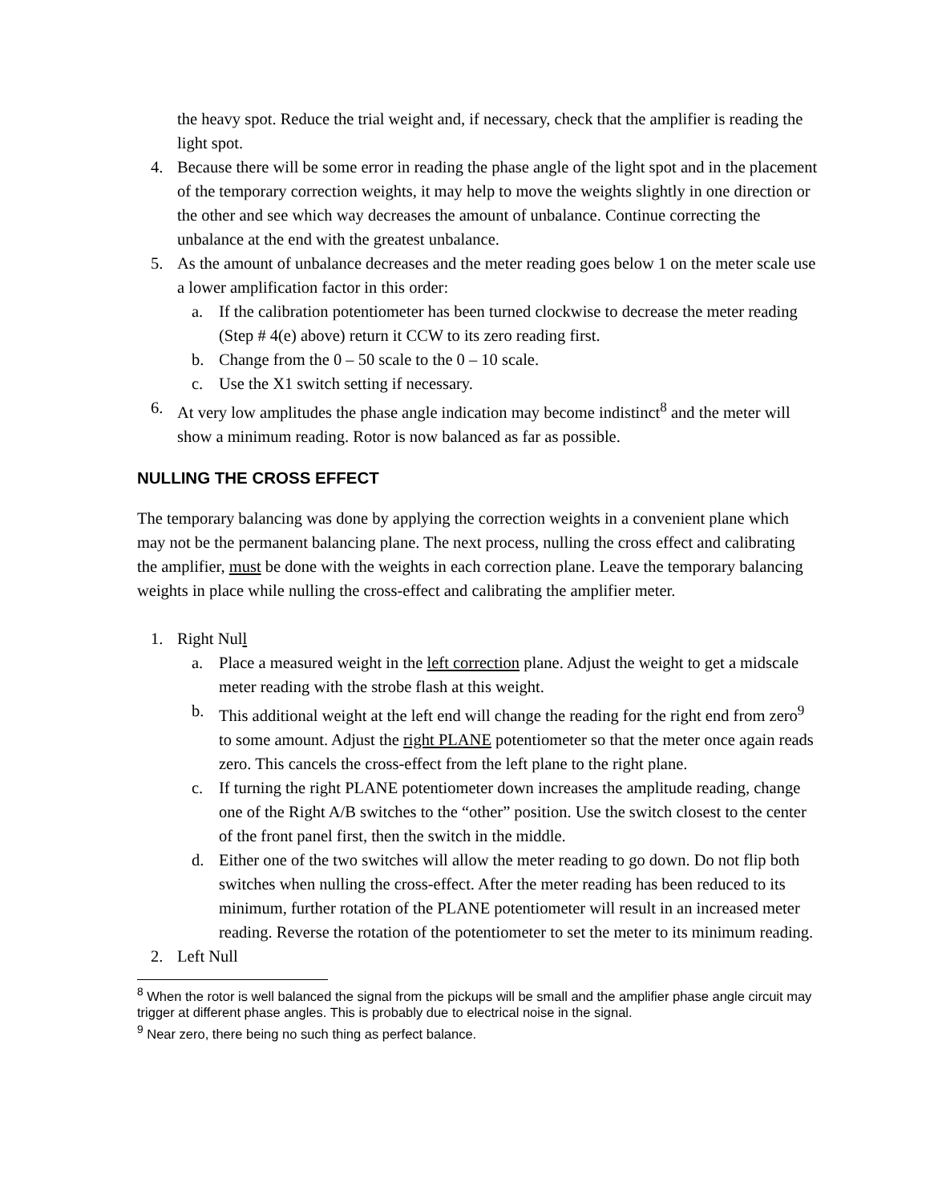the heavy spot. Reduce the trial weight and, if necessary, check that the amplifier is reading the light spot.
4. Because there will be some error in reading the phase angle of the light spot and in the placement of the temporary correction weights, it may help to move the weights slightly in one direction or the other and see which way decreases the amount of unbalance. Continue correcting the unbalance at the end with the greatest unbalance.
5. As the amount of unbalance decreases and the meter reading goes below 1 on the meter scale use a lower amplification factor in this order:
a. If the calibration potentiometer has been turned clockwise to decrease the meter reading (Step # 4(e) above) return it CCW to its zero reading first.
b. Change from the 0 – 50 scale to the 0 – 10 scale.
c. Use the X1 switch setting if necessary.
6. At very low amplitudes the phase angle indication may become indistinct<sup>8</sup> and the meter will show a minimum reading. Rotor is now balanced as far as possible.
NULLING THE CROSS EFFECT
The temporary balancing was done by applying the correction weights in a convenient plane which may not be the permanent balancing plane. The next process, nulling the cross effect and calibrating the amplifier, must be done with the weights in each correction plane. Leave the temporary balancing weights in place while nulling the cross-effect and calibrating the amplifier meter.
1. Right Null
a. Place a measured weight in the left correction plane. Adjust the weight to get a midscale meter reading with the strobe flash at this weight.
b. This additional weight at the left end will change the reading for the right end from zero<sup>9</sup> to some amount. Adjust the right PLANE potentiometer so that the meter once again reads zero. This cancels the cross-effect from the left plane to the right plane.
c. If turning the right PLANE potentiometer down increases the amplitude reading, change one of the Right A/B switches to the “other” position. Use the switch closest to the center of the front panel first, then the switch in the middle.
d. Either one of the two switches will allow the meter reading to go down. Do not flip both switches when nulling the cross-effect. After the meter reading has been reduced to its minimum, further rotation of the PLANE potentiometer will result in an increased meter reading. Reverse the rotation of the potentiometer to set the meter to its minimum reading.
2. Left Null
<sup>8</sup> When the rotor is well balanced the signal from the pickups will be small and the amplifier phase angle circuit may trigger at different phase angles. This is probably due to electrical noise in the signal.
<sup>9</sup> Near zero, there being no such thing as perfect balance.